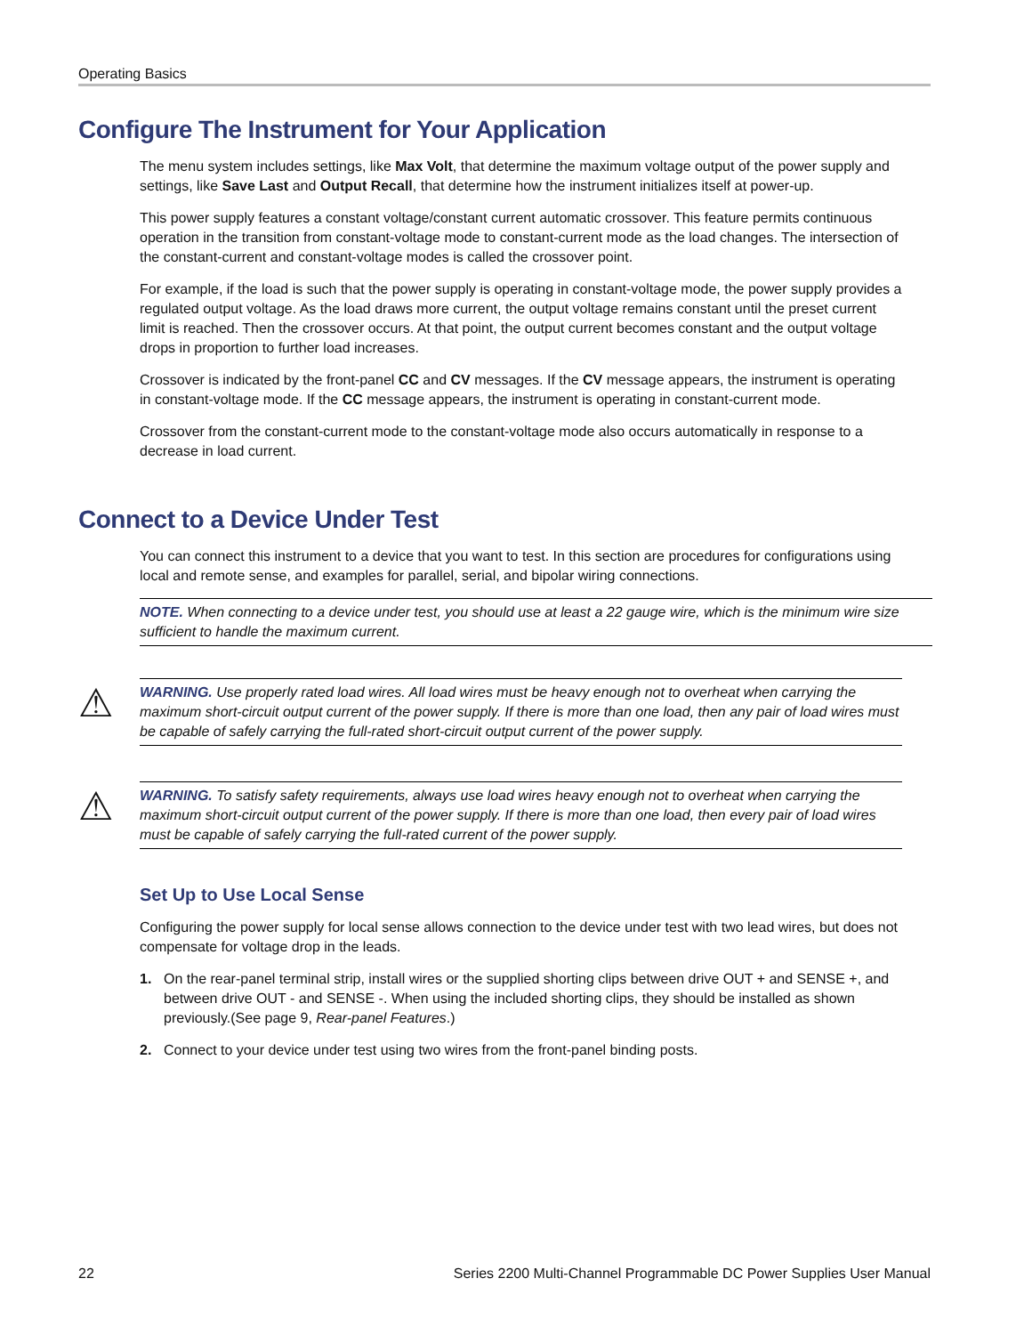Operating Basics
Configure The Instrument for Your Application
The menu system includes settings, like Max Volt, that determine the maximum voltage output of the power supply and settings, like Save Last and Output Recall, that determine how the instrument initializes itself at power-up.
This power supply features a constant voltage/constant current automatic crossover. This feature permits continuous operation in the transition from constant-voltage mode to constant-current mode as the load changes. The intersection of the constant-current and constant-voltage modes is called the crossover point.
For example, if the load is such that the power supply is operating in constant-voltage mode, the power supply provides a regulated output voltage. As the load draws more current, the output voltage remains constant until the preset current limit is reached. Then the crossover occurs. At that point, the output current becomes constant and the output voltage drops in proportion to further load increases.
Crossover is indicated by the front-panel CC and CV messages. If the CV message appears, the instrument is operating in constant-voltage mode. If the CC message appears, the instrument is operating in constant-current mode.
Crossover from the constant-current mode to the constant-voltage mode also occurs automatically in response to a decrease in load current.
Connect to a Device Under Test
You can connect this instrument to a device that you want to test. In this section are procedures for configurations using local and remote sense, and examples for parallel, serial, and bipolar wiring connections.
NOTE. When connecting to a device under test, you should use at least a 22 gauge wire, which is the minimum wire size sufficient to handle the maximum current.
⚠
WARNING. Use properly rated load wires. All load wires must be heavy enough not to overheat when carrying the maximum short-circuit output current of the power supply. If there is more than one load, then any pair of load wires must be capable of safely carrying the full-rated short-circuit output current of the power supply.
⚠
WARNING. To satisfy safety requirements, always use load wires heavy enough not to overheat when carrying the maximum short-circuit output current of the power supply. If there is more than one load, then every pair of load wires must be capable of safely carrying the full-rated current of the power supply.
Set Up to Use Local Sense
Configuring the power supply for local sense allows connection to the device under test with two lead wires, but does not compensate for voltage drop in the leads.
1. On the rear-panel terminal strip, install wires or the supplied shorting clips between drive OUT + and SENSE +, and between drive OUT - and SENSE -. When using the included shorting clips, they should be installed as shown previously.(See page 9, Rear-panel Features.)
2. Connect to your device under test using two wires from the front-panel binding posts.
22 Series 2200 Multi-Channel Programmable DC Power Supplies User Manual